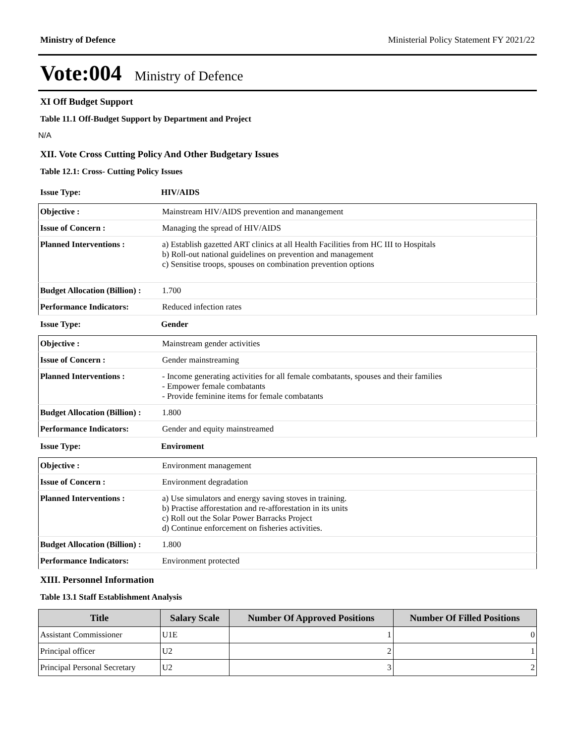Ministry of Defence Ministerial Policy Statement FY 2021/22
Vote:004 Ministry of Defence
XI Off Budget Support
Table 11.1 Off-Budget Support by Department and Project
N/A
XII. Vote Cross Cutting Policy And Other Budgetary Issues
Table 12.1: Cross- Cutting Policy Issues
Issue Type: HIV/AIDS
| Objective : | Mainstream HIV/AIDS prevention and manangement |
| Issue of Concern : | Managing the spread of HIV/AIDS |
| Planned Interventions : | a) Establish gazetted ART clinics at all Health Facilities from HC III to Hospitals b) Roll-out national guidelines on prevention and management c) Sensitise troops, spouses on combination prevention options |
| Budget Allocation (Billion) : | 1.700 |
| Performance Indicators: | Reduced infection rates |
Issue Type: Gender
| Objective : | Mainstream gender activities |
| Issue of Concern : | Gender mainstreaming |
| Planned Interventions : | - Income generating activities for all female combatants, spouses and their families - Empower female combatants - Provide feminine items for female combatants |
| Budget Allocation (Billion) : | 1.800 |
| Performance Indicators: | Gender and equity mainstreamed |
Issue Type: Enviroment
| Objective : | Environment management |
| Issue of Concern : | Environment degradation |
| Planned Interventions : | a) Use simulators and energy saving stoves in training. b) Practise afforestation and re-afforestation in its units c) Roll out the Solar Power Barracks Project d) Continue enforcement on fisheries activities. |
| Budget Allocation (Billion) : | 1.800 |
| Performance Indicators: | Environment protected |
XIII. Personnel Information
Table 13.1 Staff Establishment Analysis
| Title | Salary Scale | Number Of Approved Positions | Number Of Filled Positions |
| --- | --- | --- | --- |
| Assistant Commissioner | U1E | 1 | 0 |
| Principal officer | U2 | 2 | 1 |
| Principal Personal Secretary | U2 | 3 | 2 |